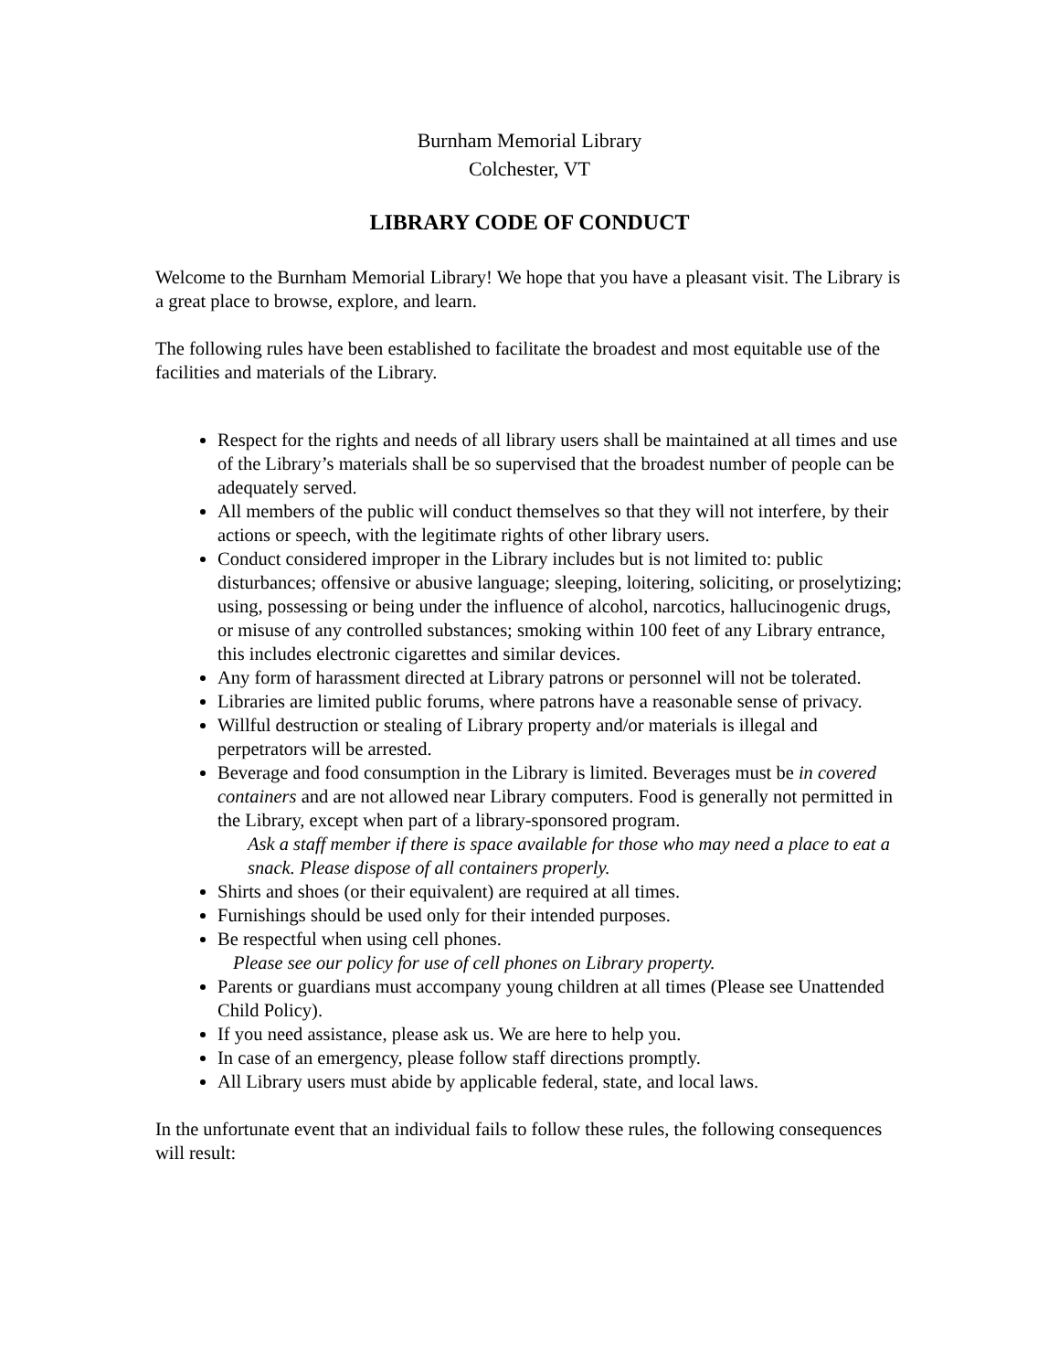Burnham Memorial Library
Colchester, VT
LIBRARY CODE OF CONDUCT
Welcome to the Burnham Memorial Library! We hope that you have a pleasant visit. The Library is a great place to browse, explore, and learn.
The following rules have been established to facilitate the broadest and most equitable use of the facilities and materials of the Library.
Respect for the rights and needs of all library users shall be maintained at all times and use of the Library’s materials shall be so supervised that the broadest number of people can be adequately served.
All members of the public will conduct themselves so that they will not interfere, by their actions or speech, with the legitimate rights of other library users.
Conduct considered improper in the Library includes but is not limited to: public disturbances; offensive or abusive language; sleeping, loitering, soliciting, or proselytizing; using, possessing or being under the influence of alcohol, narcotics, hallucinogenic drugs, or misuse of any controlled substances; smoking within 100 feet of any Library entrance, this includes electronic cigarettes and similar devices.
Any form of harassment directed at Library patrons or personnel will not be tolerated.
Libraries are limited public forums, where patrons have a reasonable sense of privacy.
Willful destruction or stealing of Library property and/or materials is illegal and perpetrators will be arrested.
Beverage and food consumption in the Library is limited. Beverages must be in covered containers and are not allowed near Library computers. Food is generally not permitted in the Library, except when part of a library-sponsored program.
Ask a staff member if there is space available for those who may need a place to eat a snack. Please dispose of all containers properly.
Shirts and shoes (or their equivalent) are required at all times.
Furnishings should be used only for their intended purposes.
Be respectful when using cell phones.
Please see our policy for use of cell phones on Library property.
Parents or guardians must accompany young children at all times (Please see Unattended Child Policy).
If you need assistance, please ask us. We are here to help you.
In case of an emergency, please follow staff directions promptly.
All Library users must abide by applicable federal, state, and local laws.
In the unfortunate event that an individual fails to follow these rules, the following consequences will result: